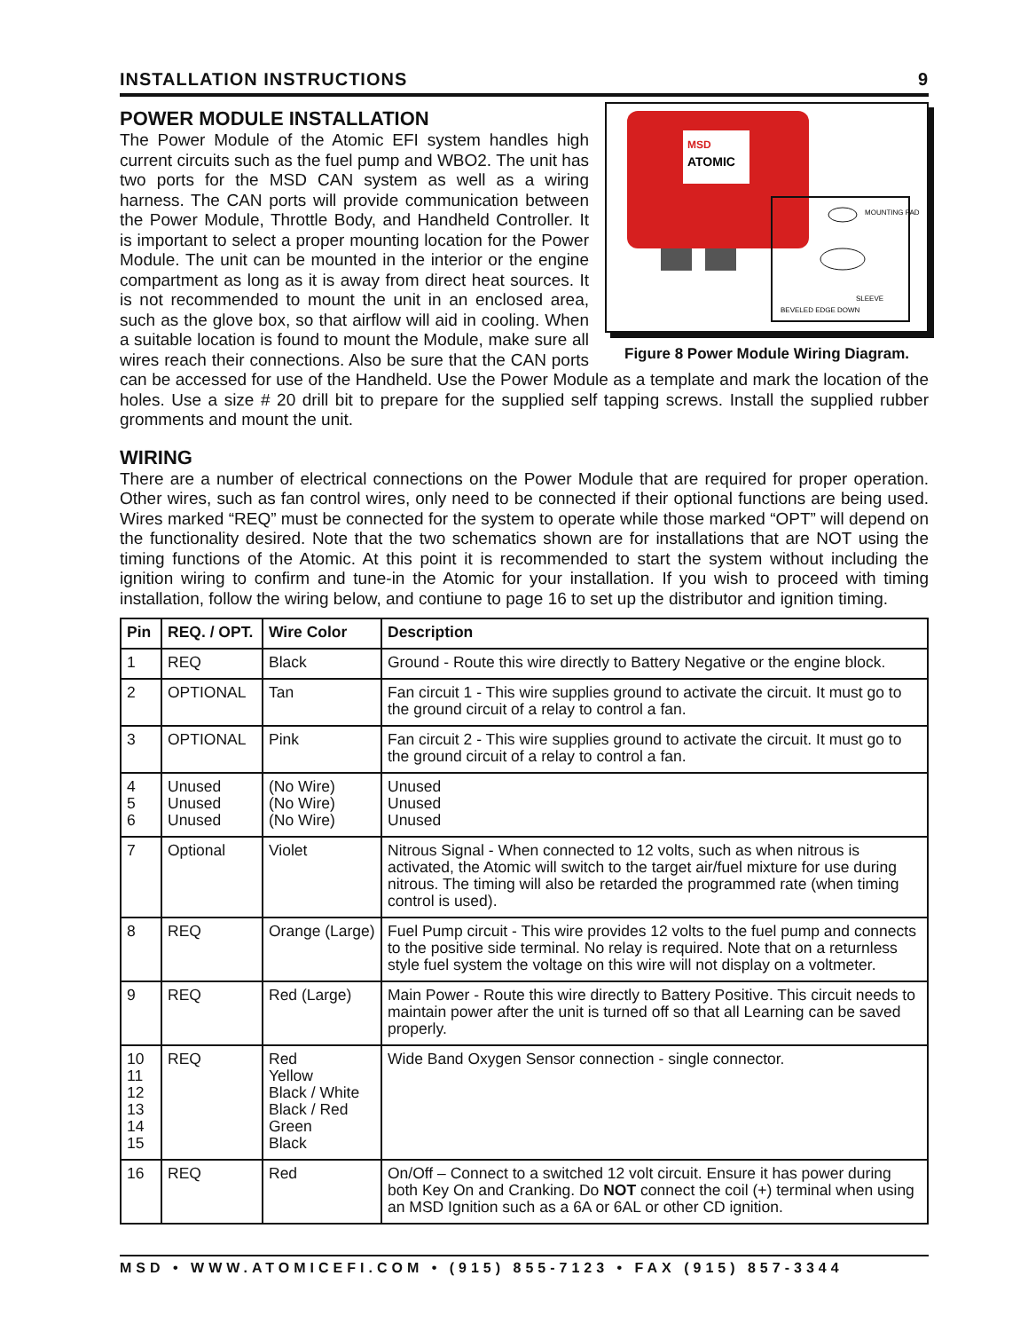INSTALLATION INSTRUCTIONS 9
MSD
ATOMIC
MOUNTING PAD
SLEEVE
BEVELED EDGE DOWN
Figure 8 Power Module Wiring Diagram.
POWER MODULE INSTALLATION
The Power Module of the Atomic EFI system handles high current circuits such as the fuel pump and WBO2. The unit has two ports for the MSD CAN system as well as a wiring harness. The CAN ports will provide communication between the Power Module, Throttle Body, and Handheld Controller. It is important to select a proper mounting location for the Power Module. The unit can be mounted in the interior or the engine compartment as long as it is away from direct heat sources. It is not recommended to mount the unit in an enclosed area, such as the glove box, so that airflow will aid in cooling. When a suitable location is found to mount the Module, make sure all wires reach their connections. Also be sure that the CAN ports can be accessed for use of the Handheld. Use the Power Module as a template and mark the location of the holes. Use a size # 20 drill bit to prepare for the supplied self tapping screws. Install the supplied rubber gromments and mount the unit.
WIRING
There are a number of electrical connections on the Power Module that are required for proper operation. Other wires, such as fan control wires, only need to be connected if their optional functions are being used. Wires marked “REQ” must be connected for the system to operate while those marked “OPT” will depend on the functionality desired. Note that the two schematics shown are for installations that are NOT using the timing functions of the Atomic. At this point it is recommended to start the system without including the ignition wiring to confirm and tune-in the Atomic for your installation. If you wish to proceed with timing installation, follow the wiring below, and contiune to page 16 to set up the distributor and ignition timing.
| Pin | REQ. / OPT. | Wire Color | Description |
| --- | --- | --- | --- |
| 1 | REQ | Black | Ground - Route this wire directly to Battery Negative or the engine block. |
| 2 | OPTIONAL | Tan | Fan circuit 1 - This wire supplies ground to activate the circuit. It must go to the ground circuit of a relay to control a fan. |
| 3 | OPTIONAL | Pink | Fan circuit 2 - This wire supplies ground to activate the circuit. It must go to the ground circuit of a relay to control a fan. |
| 4 5 6 | Unused Unused Unused | (No Wire) (No Wire) (No Wire) | Unused Unused Unused |
| 7 | Optional | Violet | Nitrous Signal - When connected to 12 volts, such as when nitrous is activated, the Atomic will switch to the target air/fuel mixture for use during nitrous. The timing will also be retarded the programmed rate (when timing control is used). |
| 8 | REQ | Orange (Large) | Fuel Pump circuit - This wire provides 12 volts to the fuel pump and connects to the positive side terminal. No relay is required. Note that on a returnless style fuel system the voltage on this wire will not display on a voltmeter. |
| 9 | REQ | Red (Large) | Main Power - Route this wire directly to Battery Positive. This circuit needs to maintain power after the unit is turned off so that all Learning can be saved properly. |
| 10 11 12 13 14 15 | REQ | Red Yellow Black / White Black / Red Green Black | Wide Band Oxygen Sensor connection - single connector. |
| 16 | REQ | Red | On/Off – Connect to a switched 12 volt circuit. Ensure it has power during both Key On and Cranking. Do NOT connect the coil (+) terminal when using an MSD Ignition such as a 6A or 6AL or other CD ignition. |
MSD • WWW.ATOMICEFI.COM • (915) 855-7123 • FAX (915) 857-3344